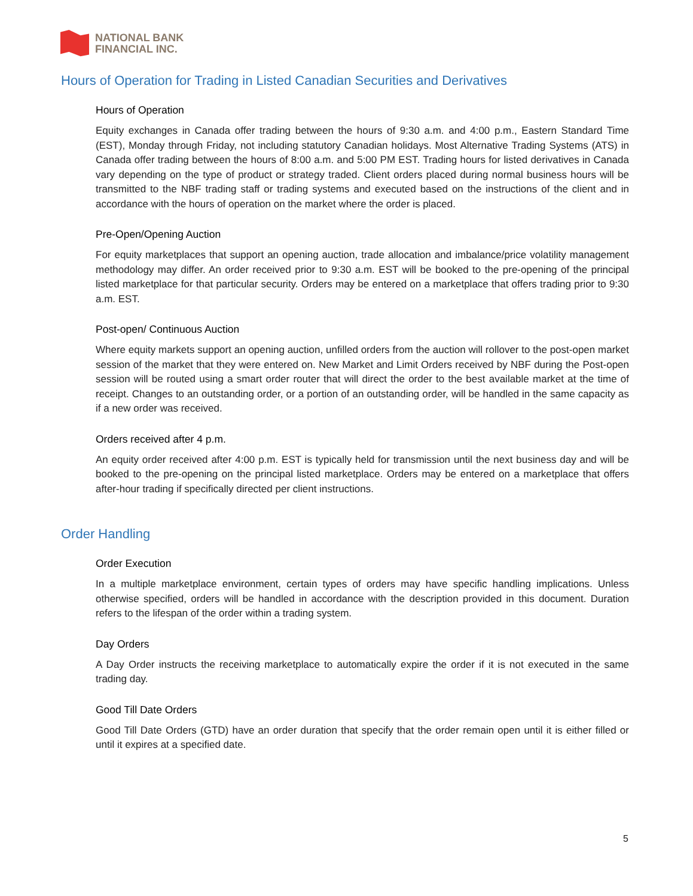NATIONAL BANK
FINANCIAL INC.
Hours of Operation for Trading in Listed Canadian Securities and Derivatives
Hours of Operation
Equity exchanges in Canada offer trading between the hours of 9:30 a.m. and 4:00 p.m., Eastern Standard Time (EST), Monday through Friday, not including statutory Canadian holidays. Most Alternative Trading Systems (ATS) in Canada offer trading between the hours of 8:00 a.m. and 5:00 PM EST. Trading hours for listed derivatives in Canada vary depending on the type of product or strategy traded. Client orders placed during normal business hours will be transmitted to the NBF trading staff or trading systems and executed based on the instructions of the client and in accordance with the hours of operation on the market where the order is placed.
Pre-Open/Opening Auction
For equity marketplaces that support an opening auction, trade allocation and imbalance/price volatility management methodology may differ. An order received prior to 9:30 a.m. EST will be booked to the pre-opening of the principal listed marketplace for that particular security. Orders may be entered on a marketplace that offers trading prior to 9:30 a.m. EST.
Post-open/ Continuous Auction
Where equity markets support an opening auction, unfilled orders from the auction will rollover to the post-open market session of the market that they were entered on. New Market and Limit Orders received by NBF during the Post-open session will be routed using a smart order router that will direct the order to the best available market at the time of receipt. Changes to an outstanding order, or a portion of an outstanding order, will be handled in the same capacity as if a new order was received.
Orders received after 4 p.m.
An equity order received after 4:00 p.m. EST is typically held for transmission until the next business day and will be booked to the pre-opening on the principal listed marketplace. Orders may be entered on a marketplace that offers after-hour trading if specifically directed per client instructions.
Order Handling
Order Execution
In a multiple marketplace environment, certain types of orders may have specific handling implications. Unless otherwise specified, orders will be handled in accordance with the description provided in this document. Duration refers to the lifespan of the order within a trading system.
Day Orders
A Day Order instructs the receiving marketplace to automatically expire the order if it is not executed in the same trading day.
Good Till Date Orders
Good Till Date Orders (GTD) have an order duration that specify that the order remain open until it is either filled or until it expires at a specified date.
5